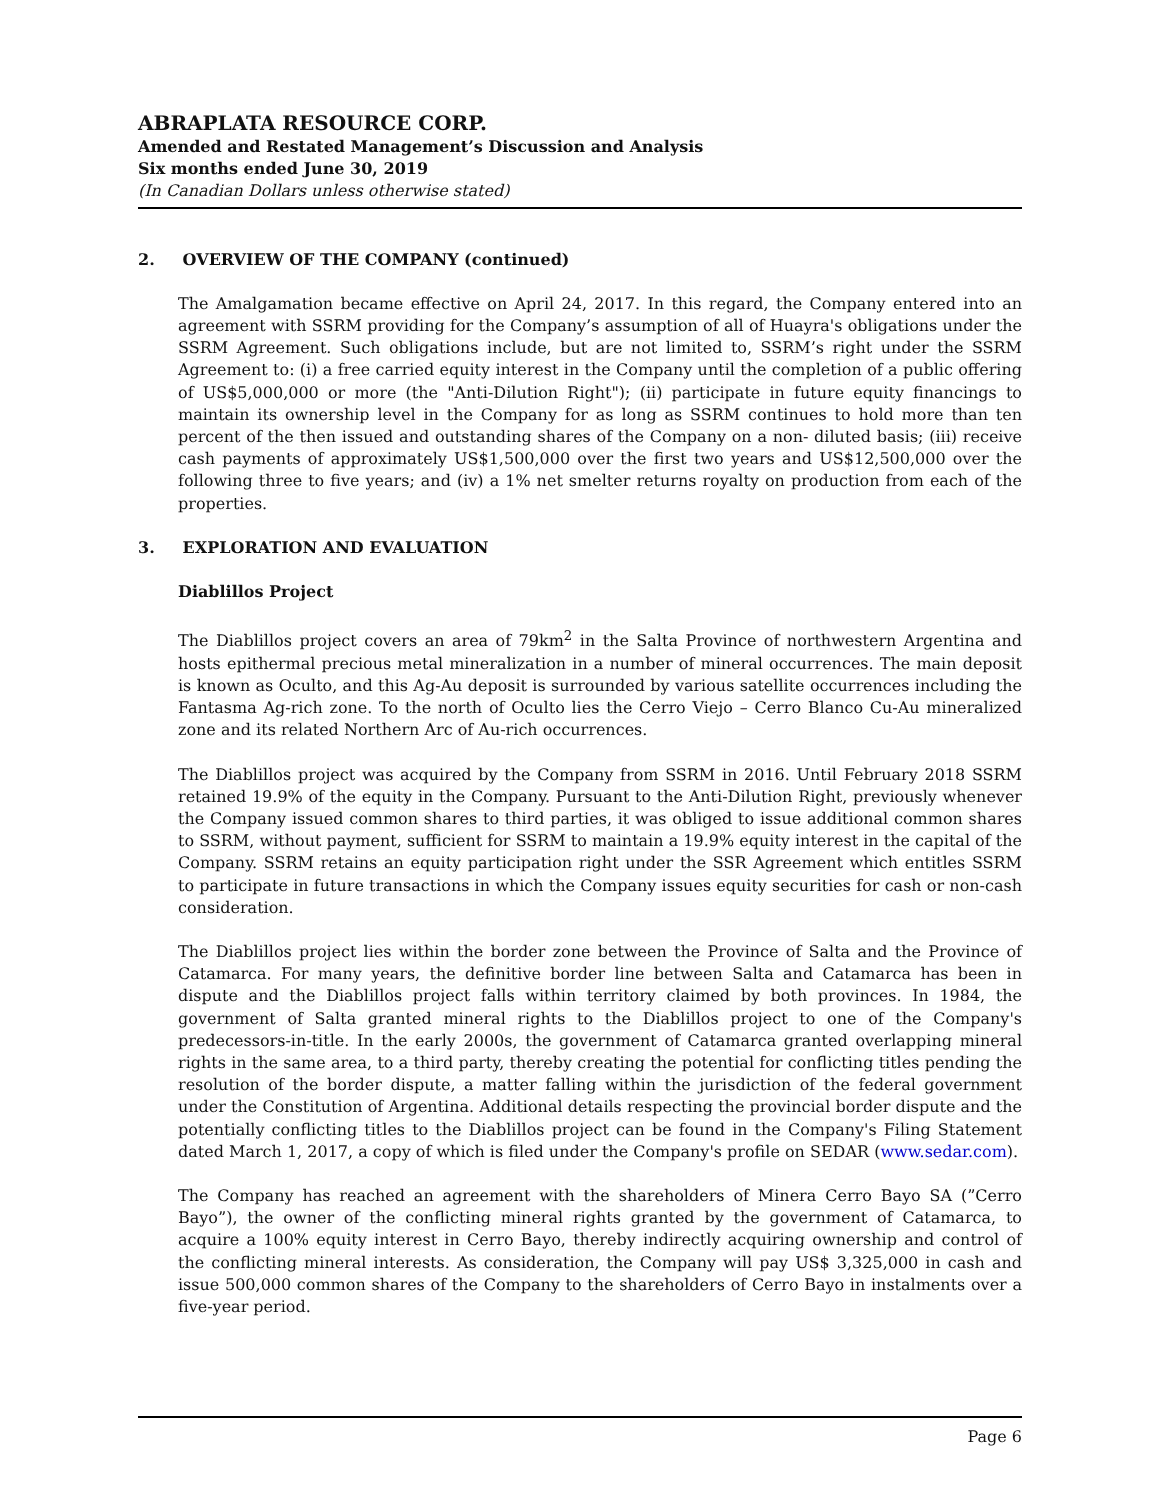ABRAPLATA RESOURCE CORP.
Amended and Restated Management’s Discussion and Analysis
Six months ended June 30, 2019
(In Canadian Dollars unless otherwise stated)
2. OVERVIEW OF THE COMPANY (continued)
The Amalgamation became effective on April 24, 2017. In this regard, the Company entered into an agreement with SSRM providing for the Company’s assumption of all of Huayra's obligations under the SSRM Agreement. Such obligations include, but are not limited to, SSRM’s right under the SSRM Agreement to: (i) a free carried equity interest in the Company until the completion of a public offering of US$5,000,000 or more (the "Anti-Dilution Right"); (ii) participate in future equity financings to maintain its ownership level in the Company for as long as SSRM continues to hold more than ten percent of the then issued and outstanding shares of the Company on a non- diluted basis; (iii) receive cash payments of approximately US$1,500,000 over the first two years and US$12,500,000 over the following three to five years; and (iv) a 1% net smelter returns royalty on production from each of the properties.
3. EXPLORATION AND EVALUATION
Diablillos Project
The Diablillos project covers an area of 79km<sup>2</sup> in the Salta Province of northwestern Argentina and hosts epithermal precious metal mineralization in a number of mineral occurrences. The main deposit is known as Oculto, and this Ag-Au deposit is surrounded by various satellite occurrences including the Fantasma Ag-rich zone. To the north of Oculto lies the Cerro Viejo – Cerro Blanco Cu-Au mineralized zone and its related Northern Arc of Au-rich occurrences.
The Diablillos project was acquired by the Company from SSRM in 2016. Until February 2018 SSRM retained 19.9% of the equity in the Company. Pursuant to the Anti-Dilution Right, previously whenever the Company issued common shares to third parties, it was obliged to issue additional common shares to SSRM, without payment, sufficient for SSRM to maintain a 19.9% equity interest in the capital of the Company. SSRM retains an equity participation right under the SSR Agreement which entitles SSRM to participate in future transactions in which the Company issues equity securities for cash or non-cash consideration.
The Diablillos project lies within the border zone between the Province of Salta and the Province of Catamarca. For many years, the definitive border line between Salta and Catamarca has been in dispute and the Diablillos project falls within territory claimed by both provinces. In 1984, the government of Salta granted mineral rights to the Diablillos project to one of the Company's predecessors-in-title. In the early 2000s, the government of Catamarca granted overlapping mineral rights in the same area, to a third party, thereby creating the potential for conflicting titles pending the resolution of the border dispute, a matter falling within the jurisdiction of the federal government under the Constitution of Argentina. Additional details respecting the provincial border dispute and the potentially conflicting titles to the Diablillos project can be found in the Company's Filing Statement dated March 1, 2017, a copy of which is filed under the Company's profile on SEDAR (www.sedar.com).
The Company has reached an agreement with the shareholders of Minera Cerro Bayo SA (”Cerro Bayo”), the owner of the conflicting mineral rights granted by the government of Catamarca, to acquire a 100% equity interest in Cerro Bayo, thereby indirectly acquiring ownership and control of the conflicting mineral interests. As consideration, the Company will pay US$ 3,325,000 in cash and issue 500,000 common shares of the Company to the shareholders of Cerro Bayo in instalments over a five-year period.
Page 6